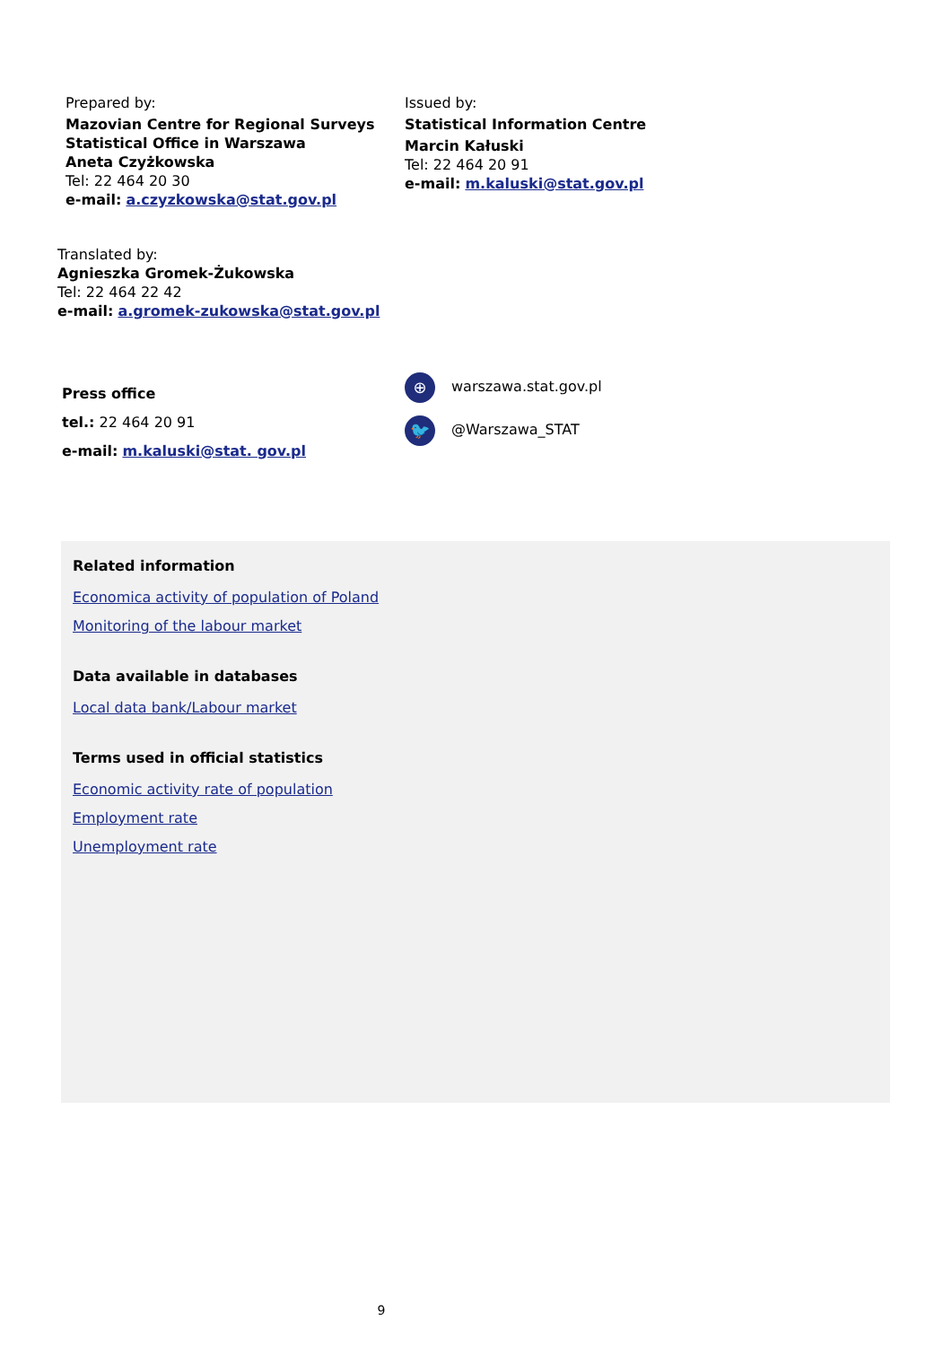Prepared by:
Mazovian Centre for Regional Surveys
Statistical Office in Warszawa
Aneta Czyżkowska
Tel: 22 464 20 30
e-mail: a.czyzkowska@stat.gov.pl
Issued by:
Statistical Information Centre
Marcin Kałuski
Tel: 22 464 20 91
e-mail: m.kaluski@stat.gov.pl
Translated by:
Agnieszka Gromek-Żukowska
Tel: 22 464 22 42
e-mail: a.gromek-zukowska@stat.gov.pl
Press office
tel.: 22 464 20 91
e-mail: m.kaluski@stat. gov.pl
⊕ warszawa.stat.gov.pl
🐦 @Warszawa_STAT
Related information
Economica activity of population of Poland
Monitoring of the labour market
Data available in databases
Local data bank/Labour market
Terms used in official statistics
Economic activity rate of population
Employment rate
Unemployment rate
9